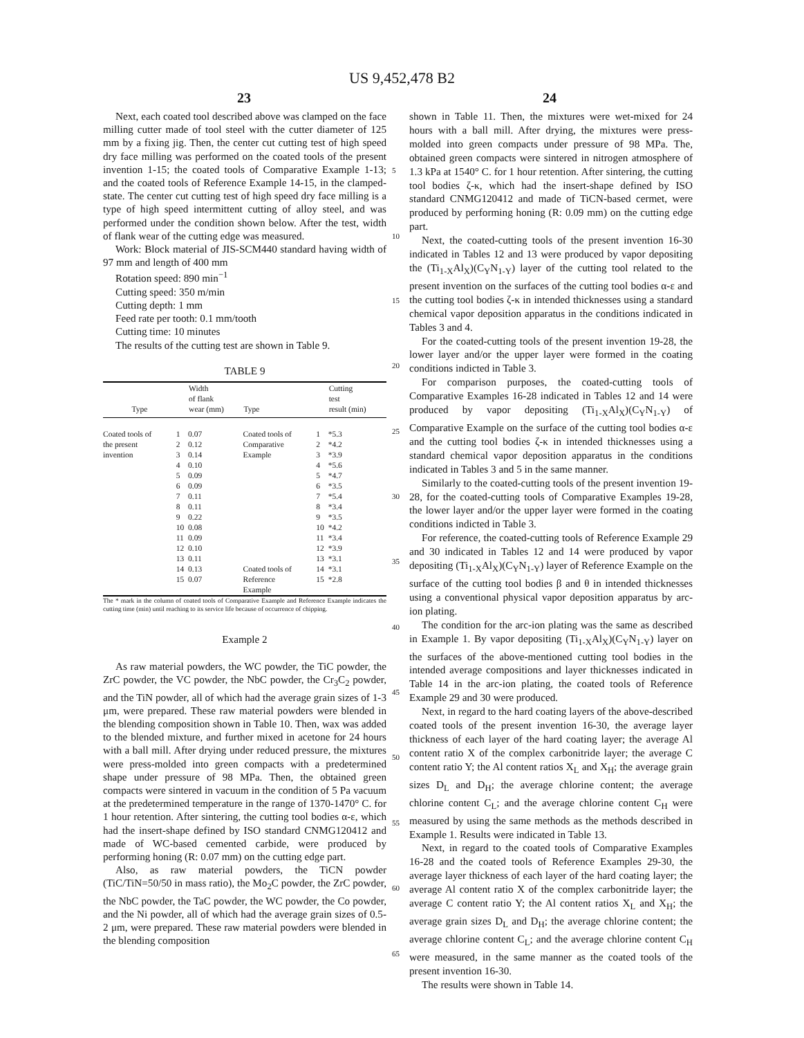US 9,452,478 B2
23 24
Next, each coated tool described above was clamped on the face milling cutter made of tool steel with the cutter diameter of 125 mm by a fixing jig. Then, the center cut cutting test of high speed dry face milling was performed on the coated tools of the present invention 1-15; the coated tools of Comparative Example 1-13; and the coated tools of Reference Example 14-15, in the clamped-state. The center cut cutting test of high speed dry face milling is a type of high speed intermittent cutting of alloy steel, and was performed under the condition shown below. After the test, width of flank wear of the cutting edge was measured.
Work: Block material of JIS-SCM440 standard having width of 97 mm and length of 400 mm
Rotation speed: 890 min<sup>−1</sup>
Cutting speed: 350 m/min
Cutting depth: 1 mm
Feed rate per tooth: 0.1 mm/tooth
Cutting time: 10 minutes
The results of the cutting test are shown in Table 9.
TABLE 9
| Type | | Width of flank wear (mm) | Type | | Cutting test result (min) |
| --- | --- | --- | --- | --- | --- |
| Coated tools of | 1 | 0.07 | Coated tools of | 1 | *5.3 |
| the present | 2 | 0.12 | Comparative | 2 | *4.2 |
| invention | 3 | 0.14 | Example | 3 | *3.9 |
| | 4 | 0.10 | | 4 | *5.6 |
| | 5 | 0.09 | | 5 | *4.7 |
| | 6 | 0.09 | | 6 | *3.5 |
| | 7 | 0.11 | | 7 | *5.4 |
| | 8 | 0.11 | | 8 | *3.4 |
| | 9 | 0.22 | | 9 | *3.5 |
| | 10 | 0.08 | | 10 | *4.2 |
| | 11 | 0.09 | | 11 | *3.4 |
| | 12 | 0.10 | | 12 | *3.9 |
| | 13 | 0.11 | | 13 | *3.1 |
| | 14 | 0.13 | Coated tools of | 14 | *3.1 |
| | 15 | 0.07 | Reference | 15 | *2.8 |
| | | | Example | | |
The * mark in the column of coated tools of Comparative Example and Reference Example indicates the cutting time (min) until reaching to its service life because of occurrence of chipping.
Example 2
As raw material powders, the WC powder, the TiC powder, the ZrC powder, the VC powder, the NbC powder, the Cr<sub>3</sub>C<sub>2</sub> powder, and the TiN powder, all of which had the average grain sizes of 1-3 μm, were prepared. These raw material powders were blended in the blending composition shown in Table 10. Then, wax was added to the blended mixture, and further mixed in acetone for 24 hours with a ball mill. After drying under reduced pressure, the mixtures were press-molded into green compacts with a predetermined shape under pressure of 98 MPa. Then, the obtained green compacts were sintered in vacuum in the condition of 5 Pa vacuum at the predetermined temperature in the range of 1370-1470° C. for 1 hour retention. After sintering, the cutting tool bodies α-ε, which had the insert-shape defined by ISO standard CNMG120412 and made of WC-based cemented carbide, were produced by performing honing (R: 0.07 mm) on the cutting edge part.
Also, as raw material powders, the TiCN powder (TiC/TiN=50/50 in mass ratio), the Mo<sub>2</sub>C powder, the ZrC powder, the NbC powder, the TaC powder, the WC powder, the Co powder, and the Ni powder, all of which had the average grain sizes of 0.5-2 μm, were prepared. These raw material powders were blended in the blending composition
5
10
15
20
25
30
35
40
45
50
55
60
65
shown in Table 11. Then, the mixtures were wet-mixed for 24 hours with a ball mill. After drying, the mixtures were press-molded into green compacts under pressure of 98 MPa. The, obtained green compacts were sintered in nitrogen atmosphere of 1.3 kPa at 1540° C. for 1 hour retention. After sintering, the cutting tool bodies ζ-κ, which had the insert-shape defined by ISO standard CNMG120412 and made of TiCN-based cermet, were produced by performing honing (R: 0.09 mm) on the cutting edge part.
Next, the coated-cutting tools of the present invention 16-30 indicated in Tables 12 and 13 were produced by vapor depositing the (Ti<sub>1-X</sub>Al<sub>X</sub>)(C<sub>Y</sub>N<sub>1-Y</sub>) layer of the cutting tool related to the present invention on the surfaces of the cutting tool bodies α-ε and the cutting tool bodies ζ-κ in intended thicknesses using a standard chemical vapor deposition apparatus in the conditions indicated in Tables 3 and 4.
For the coated-cutting tools of the present invention 19-28, the lower layer and/or the upper layer were formed in the coating conditions indicted in Table 3.
For comparison purposes, the coated-cutting tools of Comparative Examples 16-28 indicated in Tables 12 and 14 were produced by vapor depositing (Ti<sub>1-X</sub>Al<sub>X</sub>)(C<sub>Y</sub>N<sub>1-Y</sub>) of Comparative Example on the surface of the cutting tool bodies α-ε and the cutting tool bodies ζ-κ in intended thicknesses using a standard chemical vapor deposition apparatus in the conditions indicated in Tables 3 and 5 in the same manner.
Similarly to the coated-cutting tools of the present invention 19-28, for the coated-cutting tools of Comparative Examples 19-28, the lower layer and/or the upper layer were formed in the coating conditions indicted in Table 3.
For reference, the coated-cutting tools of Reference Example 29 and 30 indicated in Tables 12 and 14 were produced by vapor depositing (Ti<sub>1-X</sub>Al<sub>X</sub>)(C<sub>Y</sub>N<sub>1-Y</sub>) layer of Reference Example on the surface of the cutting tool bodies β and θ in intended thicknesses using a conventional physical vapor deposition apparatus by arc-ion plating.
The condition for the arc-ion plating was the same as described in Example 1. By vapor depositing (Ti<sub>1-X</sub>Al<sub>X</sub>)(C<sub>Y</sub>N<sub>1-Y</sub>) layer on the surfaces of the above-mentioned cutting tool bodies in the intended average compositions and layer thicknesses indicated in Table 14 in the arc-ion plating, the coated tools of Reference Example 29 and 30 were produced.
Next, in regard to the hard coating layers of the above-described coated tools of the present invention 16-30, the average layer thickness of each layer of the hard coating layer; the average Al content ratio X of the complex carbonitride layer; the average C content ratio Y; the Al content ratios X<sub>L</sub> and X<sub>H</sub>; the average grain sizes D<sub>L</sub> and D<sub>H</sub>; the average chlorine content; the average chlorine content C<sub>L</sub>; and the average chlorine content C<sub>H</sub> were measured by using the same methods as the methods described in Example 1. Results were indicated in Table 13.
Next, in regard to the coated tools of Comparative Examples 16-28 and the coated tools of Reference Examples 29-30, the average layer thickness of each layer of the hard coating layer; the average Al content ratio X of the complex carbonitride layer; the average C content ratio Y; the Al content ratios X<sub>L</sub> and X<sub>H</sub>; the average grain sizes D<sub>L</sub> and D<sub>H</sub>; the average chlorine content; the average chlorine content C<sub>L</sub>; and the average chlorine content C<sub>H</sub> were measured, in the same manner as the coated tools of the present invention 16-30.
The results were shown in Table 14.